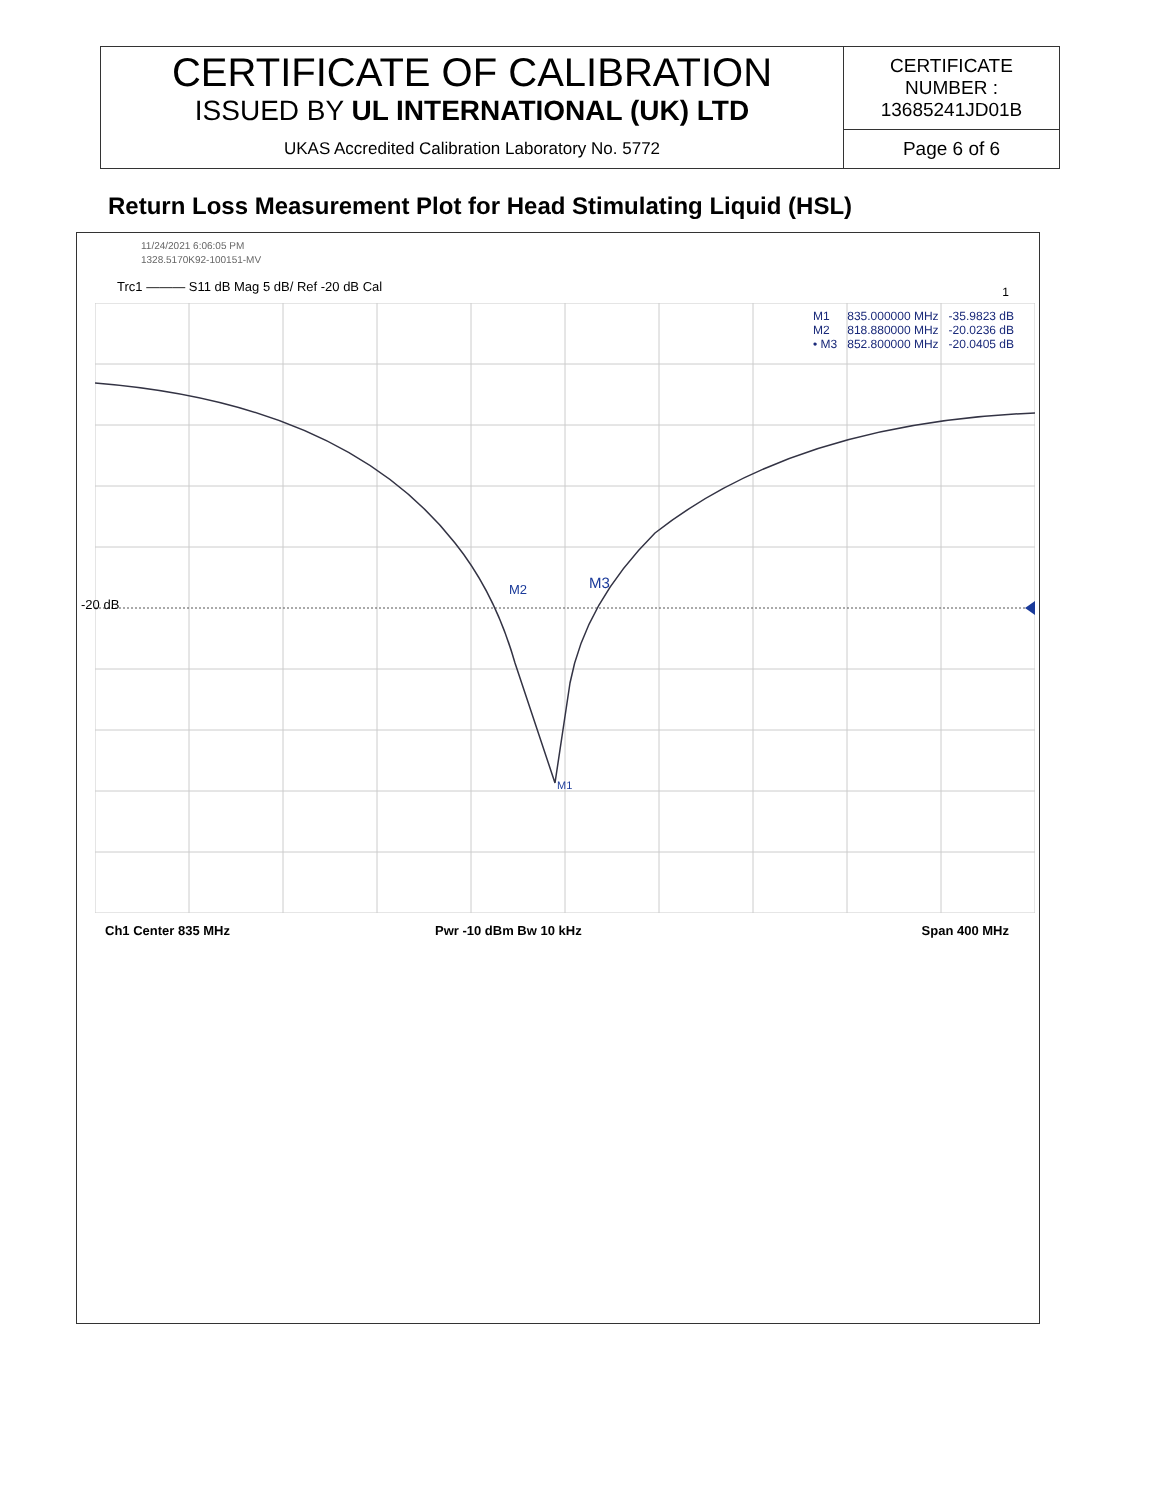| CERTIFICATE OF CALIBRATION ISSUED BY UL INTERNATIONAL (UK) LTD | CERTIFICATE NUMBER : 13685241JD01B |
| UKAS Accredited Calibration Laboratory No. 5772 | Page 6 of 6 |
Return Loss Measurement Plot for Head Stimulating Liquid (HSL)
11/24/2021 6:06:05 PM
1328.5170K92-100151-MV
Trc1 ——— S11 dB Mag 5 dB/ Ref -20 dB Cal
1
-20 dB
M2 M3
M1
| M1 | 835.000000 MHz | -35.9823 dB |
| M2 | 818.880000 MHz | -20.0236 dB |
| • M3 | 852.800000 MHz | -20.0405 dB |
Ch1 Center 835 MHz Pwr -10 dBm Bw 10 kHz Span 400 MHz